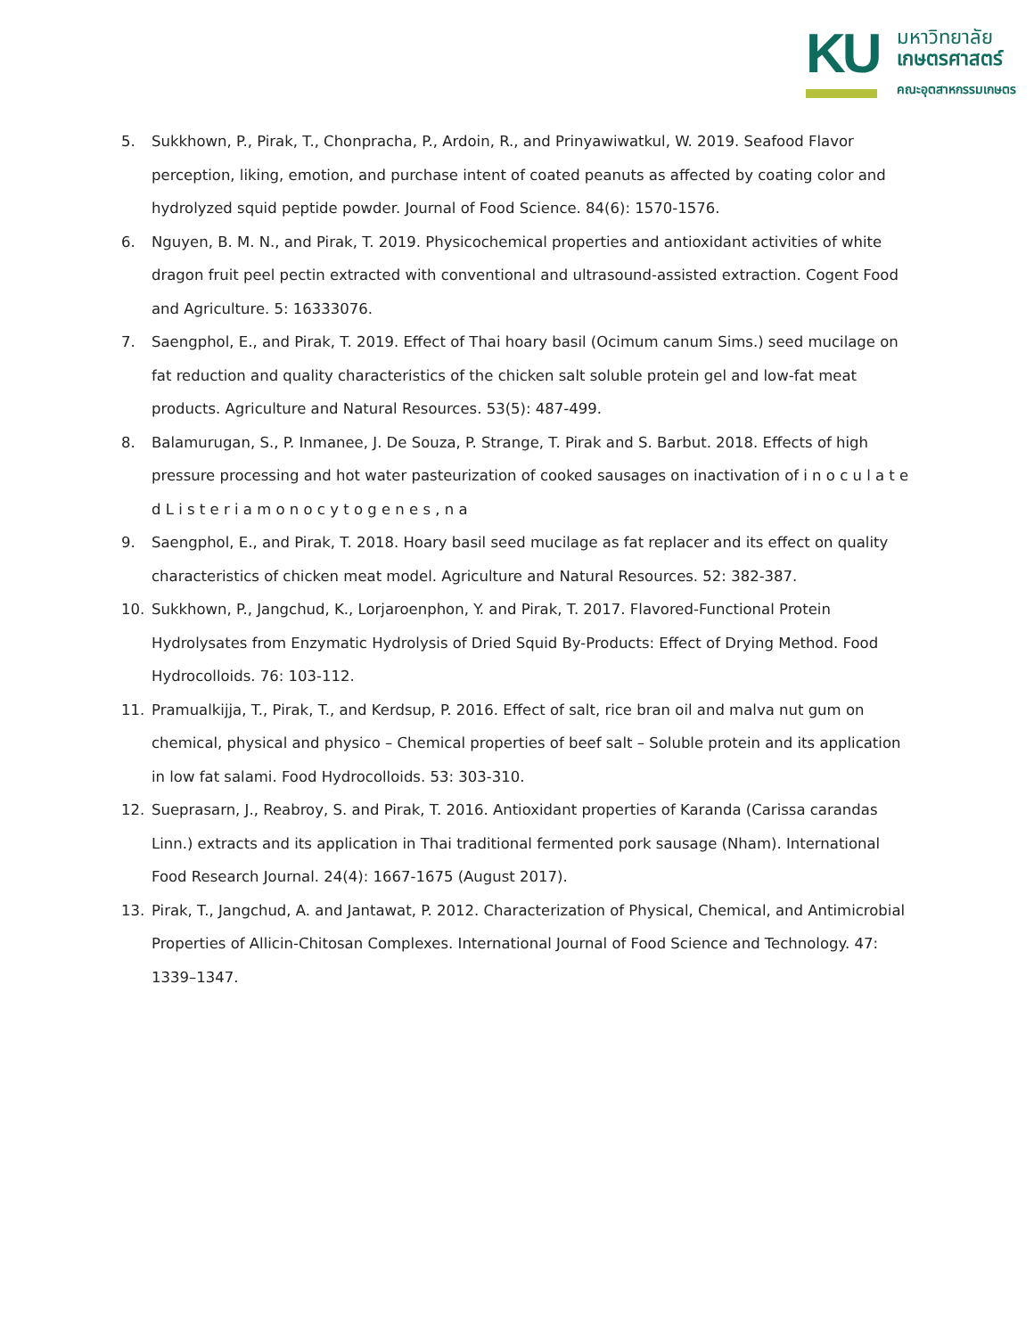KU
มหาวิทยาลัย
เกษตรศาสตร์
คณะอุตสาหกรรมเกษตร
5. Sukkhown, P., Pirak, T., Chonpracha, P., Ardoin, R., and Prinyawiwatkul, W. 2019. Seafood Flavor perception, liking, emotion, and purchase intent of coated peanuts as affected by coating color and hydrolyzed squid peptide powder. Journal of Food Science. 84(6): 1570-1576.
6. Nguyen, B. M. N., and Pirak, T. 2019. Physicochemical properties and antioxidant activities of white dragon fruit peel pectin extracted with conventional and ultrasound-assisted extraction. Cogent Food and Agriculture. 5: 16333076.
7. Saengphol, E., and Pirak, T. 2019. Effect of Thai hoary basil (Ocimum canum Sims.) seed mucilage on fat reduction and quality characteristics of the chicken salt soluble protein gel and low-fat meat products. Agriculture and Natural Resources. 53(5): 487-499.
8. Balamurugan, S., P. Inmanee, J. De Souza, P. Strange, T. Pirak and S. Barbut. 2018. Effects of high pressure processing and hot water pasteurization of cooked sausages on inactivation of i n o c u l a t e d L i s t e r i a m o n o c y t o g e n e s , n a
9. Saengphol, E., and Pirak, T. 2018. Hoary basil seed mucilage as fat replacer and its effect on quality characteristics of chicken meat model. Agriculture and Natural Resources. 52: 382-387.
10. Sukkhown, P., Jangchud, K., Lorjaroenphon, Y. and Pirak, T. 2017. Flavored-Functional Protein Hydrolysates from Enzymatic Hydrolysis of Dried Squid By-Products: Effect of Drying Method. Food Hydrocolloids. 76: 103-112.
11. Pramualkijja, T., Pirak, T., and Kerdsup, P. 2016. Effect of salt, rice bran oil and malva nut gum on chemical, physical and physico – Chemical properties of beef salt – Soluble protein and its application in low fat salami. Food Hydrocolloids. 53: 303-310.
12. Sueprasarn, J., Reabroy, S. and Pirak, T. 2016. Antioxidant properties of Karanda (Carissa carandas Linn.) extracts and its application in Thai traditional fermented pork sausage (Nham). International Food Research Journal. 24(4): 1667-1675 (August 2017).
13. Pirak, T., Jangchud, A. and Jantawat, P. 2012. Characterization of Physical, Chemical, and Antimicrobial Properties of Allicin-Chitosan Complexes. International Journal of Food Science and Technology. 47: 1339–1347.